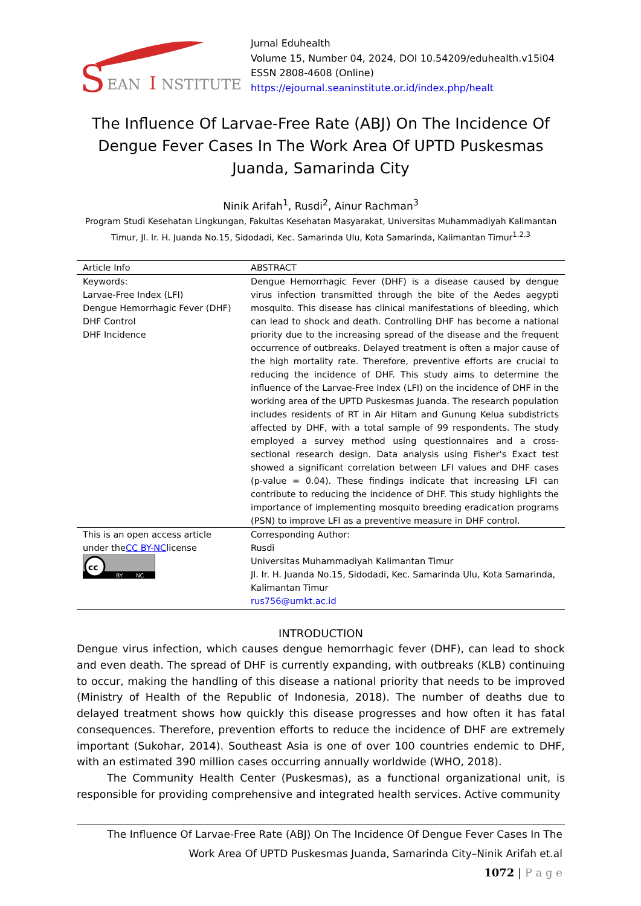S
EAN
I
NSTITUTE
Jurnal Eduhealth
Volume 15, Number 04, 2024, DOI 10.54209/eduhealth.v15i04
ESSN 2808-4608 (Online)
https://ejournal.seaninstitute.or.id/index.php/healt
The Influence Of Larvae-Free Rate (ABJ) On The Incidence Of Dengue Fever Cases In The Work Area Of UPTD Puskesmas Juanda, Samarinda City
Ninik Arifah<sup>1</sup>, Rusdi<sup>2</sup>, Ainur Rachman<sup>3</sup>
Program Studi Kesehatan Lingkungan, Fakultas Kesehatan Masyarakat, Universitas Muhammadiyah Kalimantan Timur, Jl. Ir. H. Juanda No.15, Sidodadi, Kec. Samarinda Ulu, Kota Samarinda, Kalimantan Timur<sup>1,2,3</sup>
| Article Info | ABSTRACT |
| --- | --- |
| Keywords: Larvae-Free Index (LFI) Dengue Hemorrhagic Fever (DHF) DHF Control DHF Incidence | Dengue Hemorrhagic Fever (DHF) is a disease caused by dengue virus infection transmitted through the bite of the Aedes aegypti mosquito. This disease has clinical manifestations of bleeding, which can lead to shock and death. Controlling DHF has become a national priority due to the increasing spread of the disease and the frequent occurrence of outbreaks. Delayed treatment is often a major cause of the high mortality rate. Therefore, preventive efforts are crucial to reducing the incidence of DHF. This study aims to determine the influence of the Larvae-Free Index (LFI) on the incidence of DHF in the working area of the UPTD Puskesmas Juanda. The research population includes residents of RT in Air Hitam and Gunung Kelua subdistricts affected by DHF, with a total sample of 99 respondents. The study employed a survey method using questionnaires and a cross-sectional research design. Data analysis using Fisher's Exact test showed a significant correlation between LFI values and DHF cases (p-value = 0.04). These findings indicate that increasing LFI can contribute to reducing the incidence of DHF. This study highlights the importance of implementing mosquito breeding eradication programs (PSN) to improve LFI as a preventive measure in DHF control. |
| This is an open access article under the CC BY-NC license cc BY NC | Corresponding Author: Rusdi Universitas Muhammadiyah Kalimantan Timur Jl. Ir. H. Juanda No.15, Sidodadi, Kec. Samarinda Ulu, Kota Samarinda, Kalimantan Timur rus756@umkt.ac.id |
INTRODUCTION
Dengue virus infection, which causes dengue hemorrhagic fever (DHF), can lead to shock and even death. The spread of DHF is currently expanding, with outbreaks (KLB) continuing to occur, making the handling of this disease a national priority that needs to be improved (Ministry of Health of the Republic of Indonesia, 2018). The number of deaths due to delayed treatment shows how quickly this disease progresses and how often it has fatal consequences. Therefore, prevention efforts to reduce the incidence of DHF are extremely important (Sukohar, 2014). Southeast Asia is one of over 100 countries endemic to DHF, with an estimated 390 million cases occurring annually worldwide (WHO, 2018).
The Community Health Center (Puskesmas), as a functional organizational unit, is responsible for providing comprehensive and integrated health services. Active community
The Influence Of Larvae-Free Rate (ABJ) On The Incidence Of Dengue Fever Cases In The
Work Area Of UPTD Puskesmas Juanda, Samarinda City–Ninik Arifah et.al
1072 | P a g e